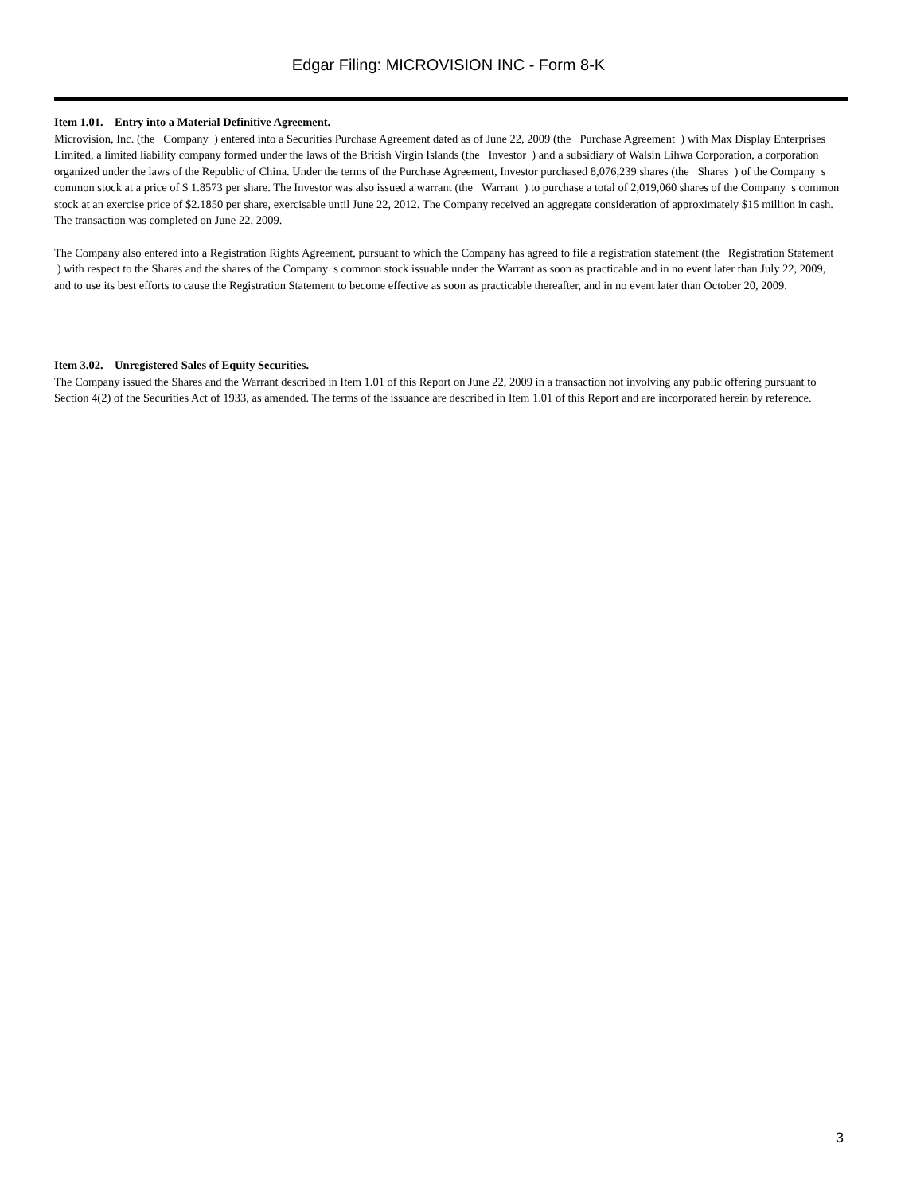Edgar Filing: MICROVISION INC - Form 8-K
Item 1.01. Entry into a Material Definitive Agreement.
Microvision, Inc. (the Company ) entered into a Securities Purchase Agreement dated as of June 22, 2009 (the Purchase Agreement ) with Max Display Enterprises Limited, a limited liability company formed under the laws of the British Virgin Islands (the Investor ) and a subsidiary of Walsin Lihwa Corporation, a corporation organized under the laws of the Republic of China. Under the terms of the Purchase Agreement, Investor purchased 8,076,239 shares (the Shares ) of the Company s common stock at a price of $ 1.8573 per share. The Investor was also issued a warrant (the Warrant ) to purchase a total of 2,019,060 shares of the Company s common stock at an exercise price of $2.1850 per share, exercisable until June 22, 2012. The Company received an aggregate consideration of approximately $15 million in cash. The transaction was completed on June 22, 2009.
The Company also entered into a Registration Rights Agreement, pursuant to which the Company has agreed to file a registration statement (the Registration Statement ) with respect to the Shares and the shares of the Company s common stock issuable under the Warrant as soon as practicable and in no event later than July 22, 2009, and to use its best efforts to cause the Registration Statement to become effective as soon as practicable thereafter, and in no event later than October 20, 2009.
Item 3.02. Unregistered Sales of Equity Securities.
The Company issued the Shares and the Warrant described in Item 1.01 of this Report on June 22, 2009 in a transaction not involving any public offering pursuant to Section 4(2) of the Securities Act of 1933, as amended. The terms of the issuance are described in Item 1.01 of this Report and are incorporated herein by reference.
3